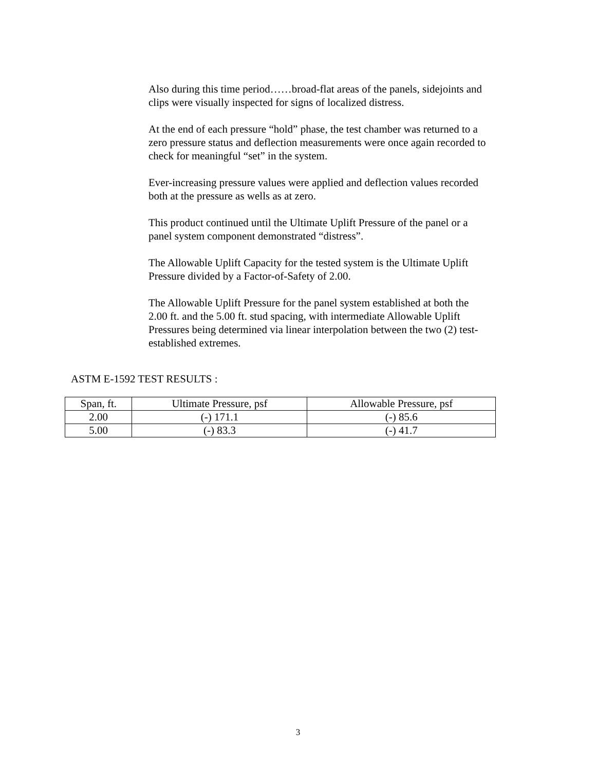Also during this time period……broad-flat areas of the panels, sidejoints and clips were visually inspected for signs of localized distress.
At the end of each pressure “hold” phase, the test chamber was returned to a zero pressure status and deflection measurements were once again recorded to check for meaningful “set” in the system.
Ever-increasing pressure values were applied and deflection values recorded both at the pressure as wells as at zero.
This product continued until the Ultimate Uplift Pressure of the panel or a panel system component demonstrated “distress”.
The Allowable Uplift Capacity for the tested system is the Ultimate Uplift Pressure divided by a Factor-of-Safety of 2.00.
The Allowable Uplift Pressure for the panel system established at both the 2.00 ft. and the 5.00 ft. stud spacing, with intermediate Allowable Uplift Pressures being determined via linear interpolation between the two (2) test-established extremes.
ASTM E-1592 TEST RESULTS :
| Span, ft. | Ultimate Pressure, psf | Allowable Pressure, psf |
| 2.00 | (-) 171.1 | (-) 85.6 |
| 5.00 | (-) 83.3 | (-) 41.7 |
3